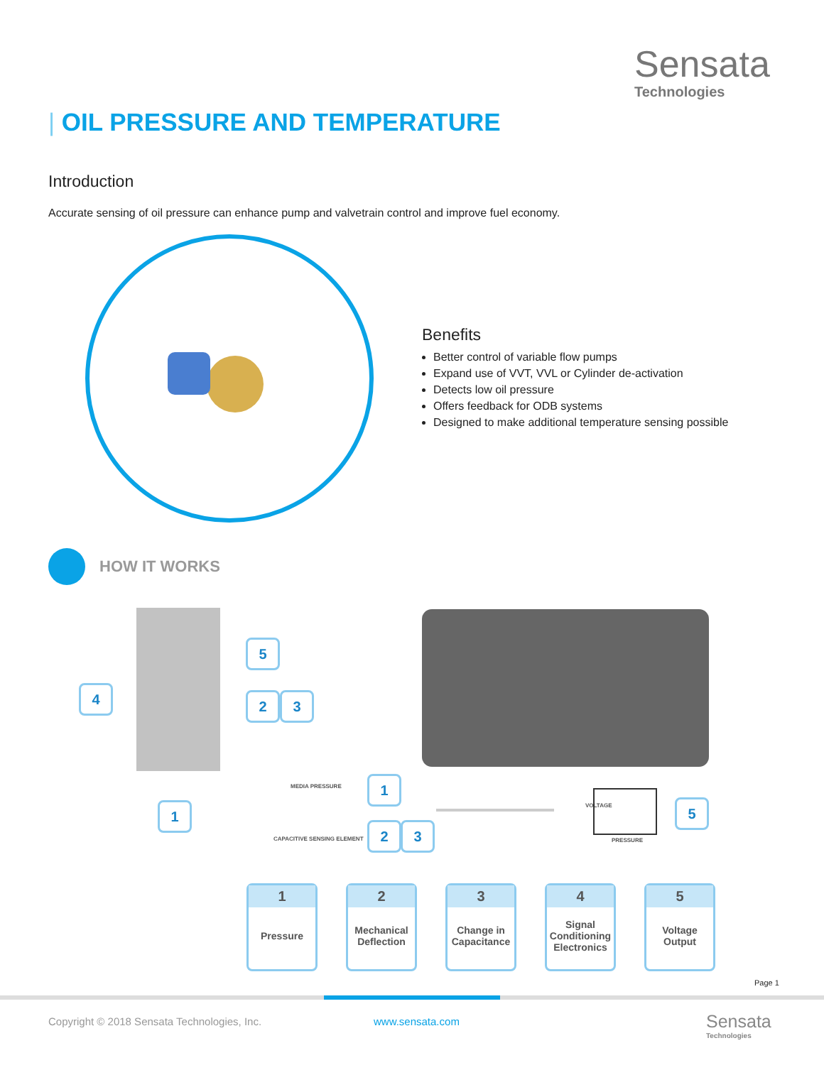Sensata
Technologies
| OIL PRESSURE AND TEMPERATURE
Introduction
Accurate sensing of oil pressure can enhance pump and valvetrain control and improve fuel economy.
Benefits
Better control of variable flow pumps
Expand use of VVT, VVL or Cylinder de-activation
Detects low oil pressure
Offers feedback for ODB systems
Designed to make additional temperature sensing possible
HOW IT WORKS
5
4 2 3
1
MEDIA PRESSURE
CAPACITIVE SENSING ELEMENT
1
2 3
VOLTAGE
PRESSURE
5
1
Pressure
2
Mechanical
Deflection
3
Change in
Capacitance
4
Signal
Conditioning
Electronics
5
Voltage
Output
Page 1
Copyright © 2018 Sensata Technologies, Inc.
www.sensata.com
Sensata
Technologies